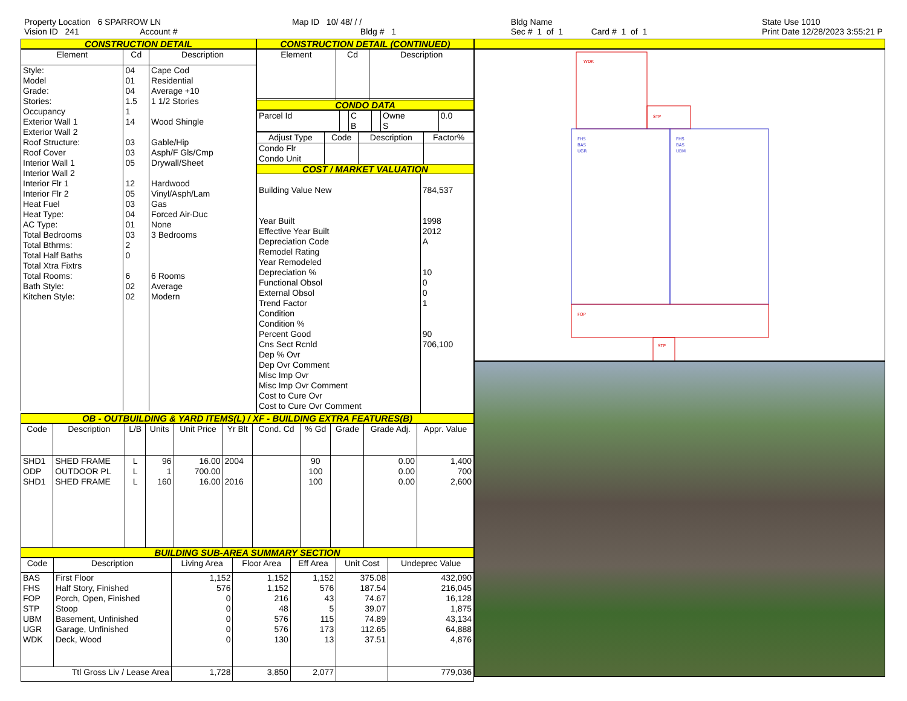Property Location 6 SPARROW LN
Vision ID 241 Account #
Map ID 10/ 48/ / /
Bldg # 1
Bldg Name
Sec # 1 of 1 Card # 1 of 1
State Use 1010
Print Date 12/28/2023 3:55:21 P
CONSTRUCTION DETAIL
| Element | Cd | Description |
| --- | --- | --- |
| Style: Model Grade: Stories: Occupancy Exterior Wall 1 Exterior Wall 2 Roof Structure: Roof Cover Interior Wall 1 Interior Wall 2 Interior Flr 1 Interior Flr 2 Heat Fuel Heat Type: AC Type: Total Bedrooms Total Bthrms: Total Half Baths Total Xtra Fixtrs Total Rooms: Bath Style: Kitchen Style: | 04 01 04 1.5 1 14 03 03 05 12 05 03 04 01 03 2 0 6 02 02 | Cape Cod Residential Average +10 1 1/2 Stories Wood Shingle Gable/Hip Asph/F Gls/Cmp Drywall/Sheet Hardwood Vinyl/Asph/Lam Gas Forced Air-Duc None 3 Bedrooms 6 Rooms Average Modern |
CONSTRUCTION DETAIL (CONTINUED)
| Element | Cd | Description |
| --- | --- | --- |
CONDO DATA
| Parcel Id | | C | | Owne | 0.0 |
| | | B | | S | |
| Adjust Type | Code | Description | Factor% |
| --- | --- | --- | --- |
| Condo Flr Condo Unit | | | |
COST / MARKET VALUATION
| Building Value New Year Built Effective Year Built Depreciation Code Remodel Rating Year Remodeled Depreciation % Functional Obsol External Obsol Trend Factor Condition Condition % Percent Good Cns Sect Rcnld Dep % Ovr Dep Ovr Comment Misc Imp Ovr Misc Imp Ovr Comment Cost to Cure Ovr Cost to Cure Ovr Comment | 784,537 1998 2012 A 10 0 0 1 90 706,100 |
OB - OUTBUILDING & YARD ITEMS(L) / XF - BUILDING EXTRA FEATURES(B)
| Code | Description | L/B | Units | Unit Price | Yr Blt | Cond. Cd | % Gd | Grade | Grade Adj. | Appr. Value |
| --- | --- | --- | --- | --- | --- | --- | --- | --- | --- | --- |
| SHD1 ODP SHD1 | SHED FRAME OUTDOOR PL SHED FRAME | L L L | 96 1 160 | 16.00 700.00 16.00 | 2004 2016 | | 90 100 100 | | 0.00 0.00 0.00 | 1,400 700 2,600 |
BUILDING SUB-AREA SUMMARY SECTION
| Code | Description | Living Area | Floor Area | Eff Area | Unit Cost | Undeprec Value |
| --- | --- | --- | --- | --- | --- | --- |
| BAS FHS FOP STP UBM UGR WDK | First Floor Half Story, Finished Porch, Open, Finished Stoop Basement, Unfinished Garage, Unfinished Deck, Wood | 1,152 576 0 0 0 0 0 | 1,152 1,152 216 48 576 576 130 | 1,152 576 43 5 115 173 13 | 375.08 187.54 74.67 39.07 74.89 112.65 37.51 | 432,090 216,045 16,128 1,875 43,134 64,888 4,876 |
| Ttl Gross Liv / Lease Area | | 1,728 | 3,850 | 2,077 | | 779,036 |
WDK
STP
FHS
BAS
UGR
FHS
BAS
UBM
FOP
STP